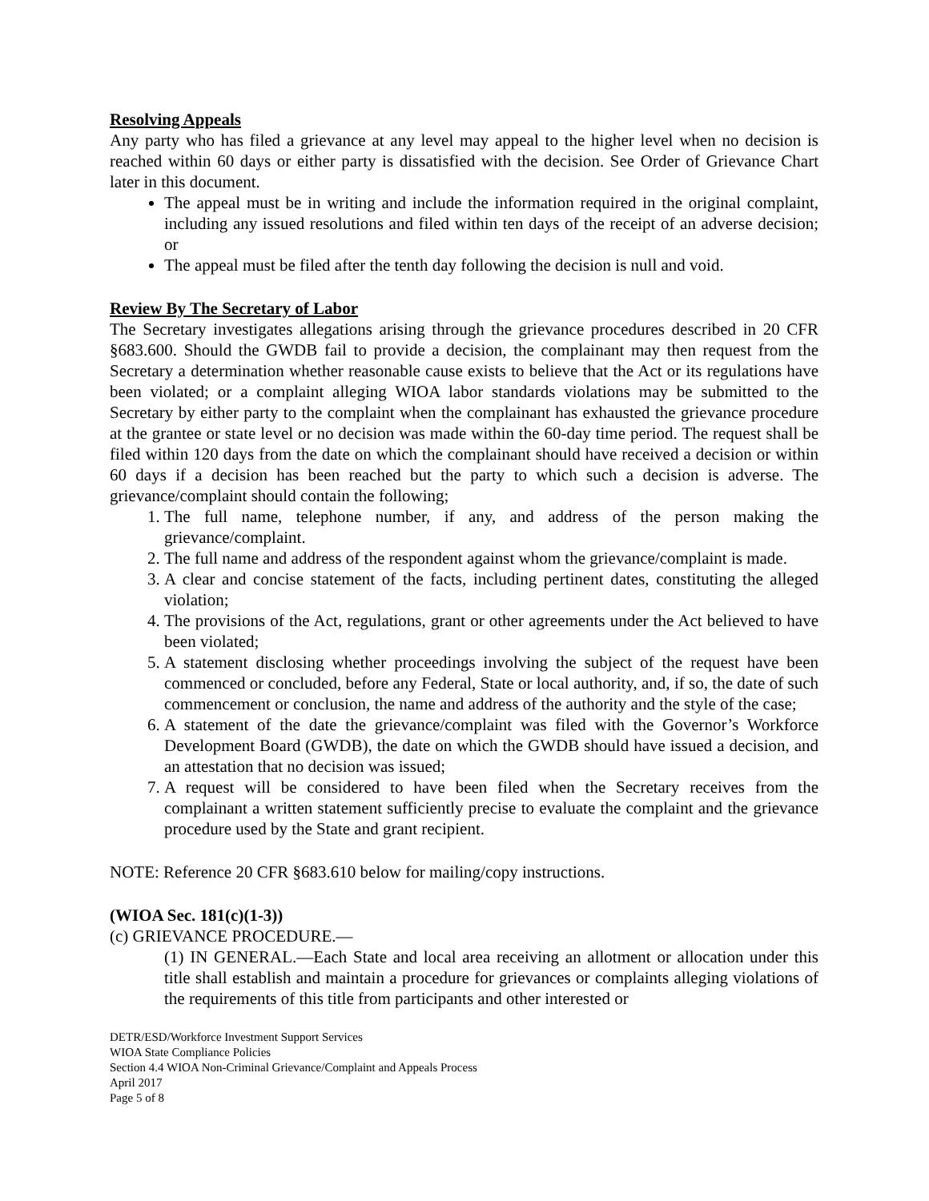Resolving Appeals
Any party who has filed a grievance at any level may appeal to the higher level when no decision is reached within 60 days or either party is dissatisfied with the decision. See Order of Grievance Chart later in this document.
The appeal must be in writing and include the information required in the original complaint, including any issued resolutions and filed within ten days of the receipt of an adverse decision; or
The appeal must be filed after the tenth day following the decision is null and void.
Review By The Secretary of Labor
The Secretary investigates allegations arising through the grievance procedures described in 20 CFR §683.600. Should the GWDB fail to provide a decision, the complainant may then request from the Secretary a determination whether reasonable cause exists to believe that the Act or its regulations have been violated; or a complaint alleging WIOA labor standards violations may be submitted to the Secretary by either party to the complaint when the complainant has exhausted the grievance procedure at the grantee or state level or no decision was made within the 60-day time period. The request shall be filed within 120 days from the date on which the complainant should have received a decision or within 60 days if a decision has been reached but the party to which such a decision is adverse. The grievance/complaint should contain the following;
1. The full name, telephone number, if any, and address of the person making the grievance/complaint.
2. The full name and address of the respondent against whom the grievance/complaint is made.
3. A clear and concise statement of the facts, including pertinent dates, constituting the alleged violation;
4. The provisions of the Act, regulations, grant or other agreements under the Act believed to have been violated;
5. A statement disclosing whether proceedings involving the subject of the request have been commenced or concluded, before any Federal, State or local authority, and, if so, the date of such commencement or conclusion, the name and address of the authority and the style of the case;
6. A statement of the date the grievance/complaint was filed with the Governor’s Workforce Development Board (GWDB), the date on which the GWDB should have issued a decision, and an attestation that no decision was issued;
7. A request will be considered to have been filed when the Secretary receives from the complainant a written statement sufficiently precise to evaluate the complaint and the grievance procedure used by the State and grant recipient.
NOTE: Reference 20 CFR §683.610 below for mailing/copy instructions.
(WIOA Sec. 181(c)(1-3))
(c) GRIEVANCE PROCEDURE.—
(1) IN GENERAL.—Each State and local area receiving an allotment or allocation under this title shall establish and maintain a procedure for grievances or complaints alleging violations of the requirements of this title from participants and other interested or
DETR/ESD/Workforce Investment Support Services
WIOA State Compliance Policies
Section 4.4 WIOA Non-Criminal Grievance/Complaint and Appeals Process
April 2017
Page 5 of 8